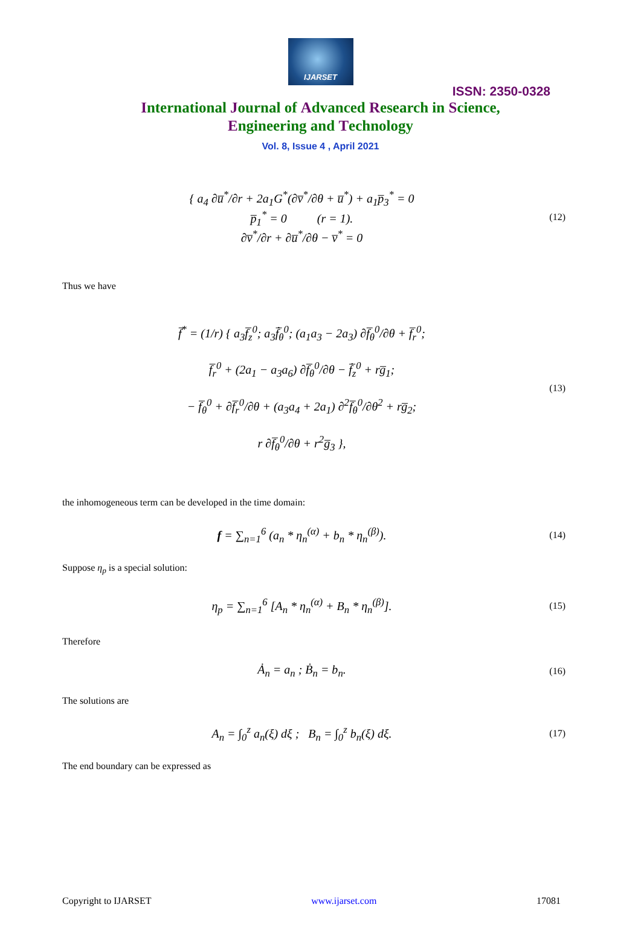IJARSET
ISSN: 2350-0328
International Journal of Advanced Research in Science,
Engineering and Technology
Vol. 8, Issue 4 , April 2021
{ a<sub>4</sub> ∂u̅<sup>*</sup>/∂r + 2a<sub>1</sub>G<sup>*</sup>(∂v̅<sup>*</sup>/∂θ + u̅<sup>*</sup>) + a<sub>1</sub>p̅<sub>3</sub><sup>*</sup> = 0
p̅<sub>1</sub><sup>*</sup> = 0 (r = 1).
∂v̅<sup>*</sup>/∂r + ∂u̅<sup>*</sup>/∂θ − v̅<sup>*</sup> = 0
(12)
Thus we have
f̅<sup>*</sup> = (1/r) { a<sub>3</sub>f̅<sub>z</sub><sup>0</sup>; a<sub>3</sub>f̅̇<sub>θ</sub><sup>0</sup>; (a<sub>1</sub>a<sub>3</sub> − 2a<sub>3</sub>) ∂f̅<sub>θ</sub><sup>0</sup>/∂θ + f̅<sub>r</sub><sup>0</sup>;
f̅<sub>r</sub><sup>0</sup> + (2a<sub>1</sub> − a<sub>3</sub>a<sub>6</sub>) ∂f̅<sub>θ</sub><sup>0</sup>/∂θ − f̅̇<sub>z</sub><sup>0</sup> + rg̅<sub>1</sub>;
− f̅<sub>θ</sub><sup>0</sup> + ∂f̅<sub>r</sub><sup>0</sup>/∂θ + (a<sub>3</sub>a<sub>4</sub> + 2a<sub>1</sub>) ∂<sup>2</sup>f̅<sub>θ</sub><sup>0</sup>/∂θ<sup>2</sup> + rg̅<sub>2</sub>;
r ∂f̅<sub>θ</sub><sup>0</sup>/∂θ + r<sup>2</sup>g̅<sub>3</sub> },
(13)
the inhomogeneous term can be developed in the time domain:
f = ∑<sub>n=1</sub><sup>6</sup> (a<sub>n</sub> * η<sub>n</sub><sup>(α)</sup> + b<sub>n</sub> * η<sub>n</sub><sup>(β)</sup>).
(14)
Suppose η<sub>p</sub> is a special solution:
η<sub>p</sub> = ∑<sub>n=1</sub><sup>6</sup> [A<sub>n</sub> * η<sub>n</sub><sup>(α)</sup> + B<sub>n</sub> * η<sub>n</sub><sup>(β)</sup>].
(15)
Therefore
Ȧ<sub>n</sub> = a<sub>n</sub> ; Ḃ<sub>n</sub> = b<sub>n</sub>.
(16)
The solutions are
A<sub>n</sub> = ∫<sub>0</sub><sup>z</sup> a<sub>n</sub>(ξ) dξ ; B<sub>n</sub> = ∫<sub>0</sub><sup>z</sup> b<sub>n</sub>(ξ) dξ.
(17)
The end boundary can be expressed as
Copyright to IJARSET www.ijarset.com 17081